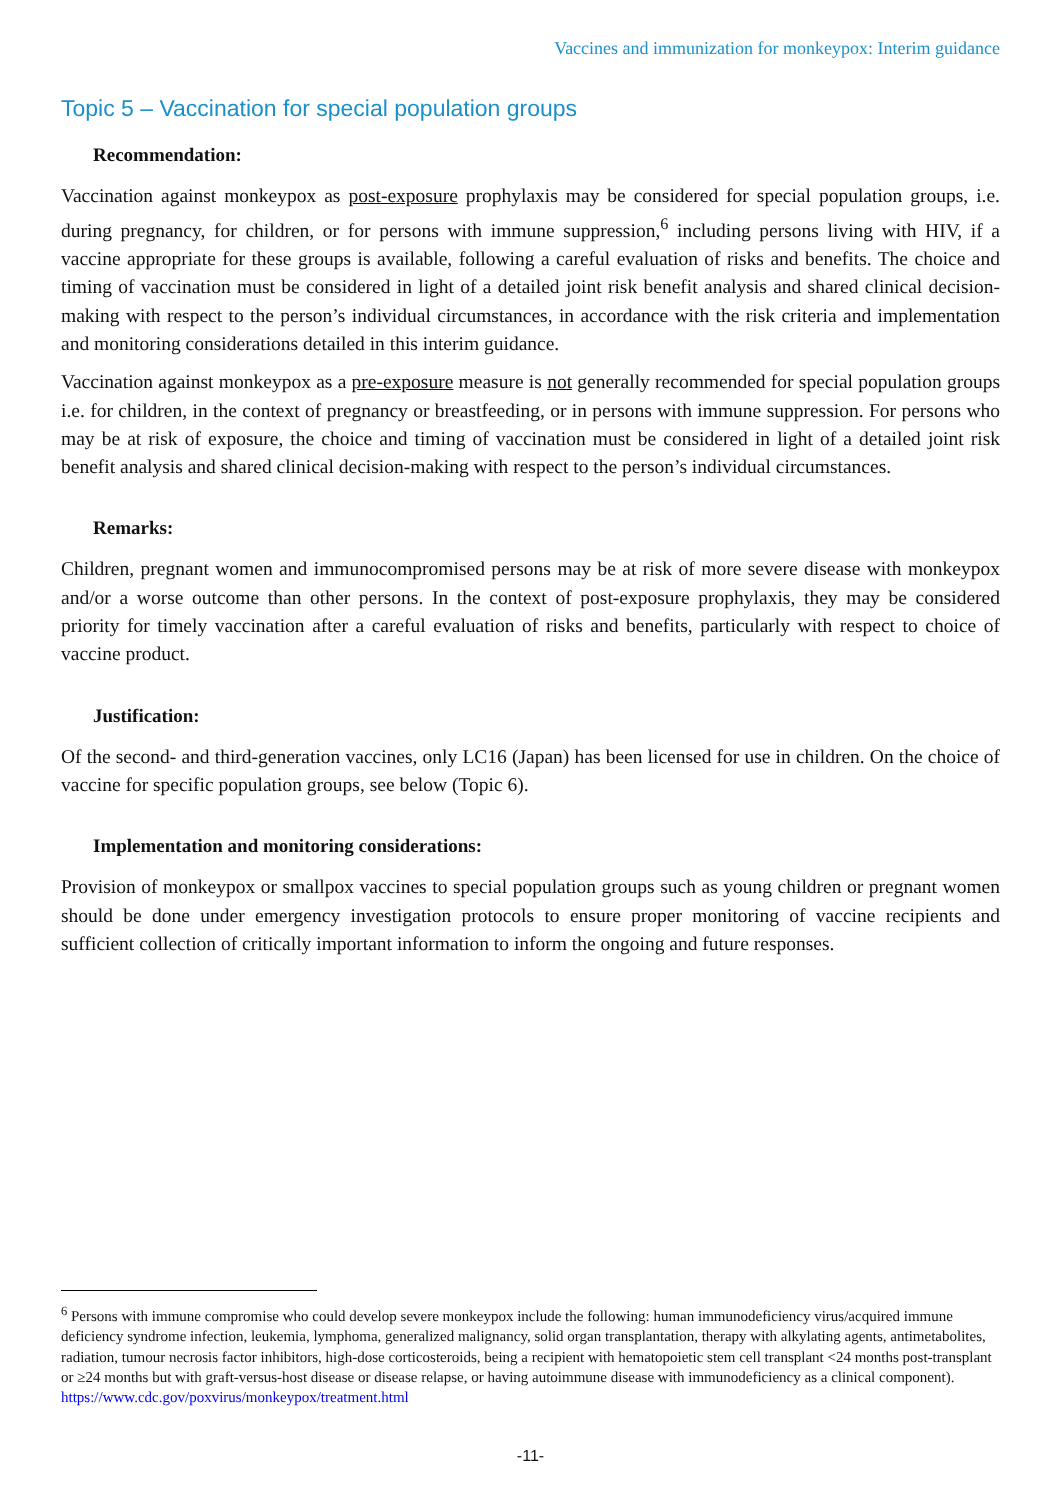Vaccines and immunization for monkeypox: Interim guidance
Topic 5 – Vaccination for special population groups
Recommendation:
Vaccination against monkeypox as post-exposure prophylaxis may be considered for special population groups, i.e. during pregnancy, for children, or for persons with immune suppression,<sup>6</sup> including persons living with HIV, if a vaccine appropriate for these groups is available, following a careful evaluation of risks and benefits. The choice and timing of vaccination must be considered in light of a detailed joint risk benefit analysis and shared clinical decision-making with respect to the person’s individual circumstances, in accordance with the risk criteria and implementation and monitoring considerations detailed in this interim guidance.
Vaccination against monkeypox as a pre-exposure measure is not generally recommended for special population groups i.e. for children, in the context of pregnancy or breastfeeding, or in persons with immune suppression. For persons who may be at risk of exposure, the choice and timing of vaccination must be considered in light of a detailed joint risk benefit analysis and shared clinical decision-making with respect to the person’s individual circumstances.
Remarks:
Children, pregnant women and immunocompromised persons may be at risk of more severe disease with monkeypox and/or a worse outcome than other persons. In the context of post-exposure prophylaxis, they may be considered priority for timely vaccination after a careful evaluation of risks and benefits, particularly with respect to choice of vaccine product.
Justification:
Of the second- and third-generation vaccines, only LC16 (Japan) has been licensed for use in children. On the choice of vaccine for specific population groups, see below (Topic 6).
Implementation and monitoring considerations:
Provision of monkeypox or smallpox vaccines to special population groups such as young children or pregnant women should be done under emergency investigation protocols to ensure proper monitoring of vaccine recipients and sufficient collection of critically important information to inform the ongoing and future responses.
<sup>6</sup> Persons with immune compromise who could develop severe monkeypox include the following: human immunodeficiency virus/acquired immune deficiency syndrome infection, leukemia, lymphoma, generalized malignancy, solid organ transplantation, therapy with alkylating agents, antimetabolites, radiation, tumour necrosis factor inhibitors, high-dose corticosteroids, being a recipient with hematopoietic stem cell transplant <24 months post-transplant or ≥24 months but with graft-versus-host disease or disease relapse, or having autoimmune disease with immunodeficiency as a clinical component).
https://www.cdc.gov/poxvirus/monkeypox/treatment.html
-11-